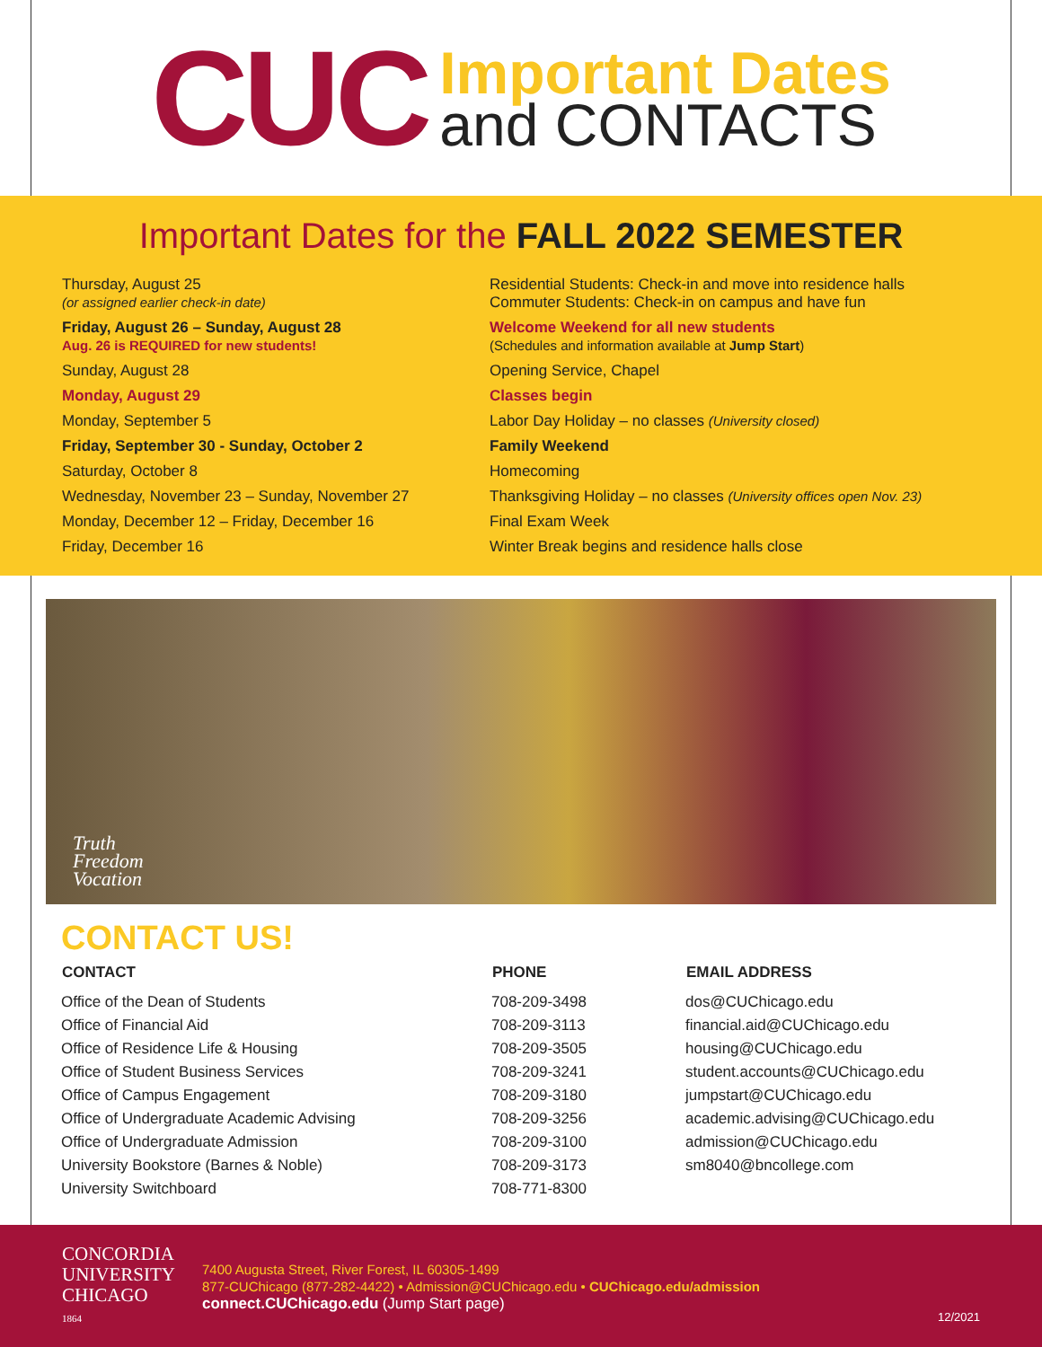CUC
Important Dates
and CONTACTS
Important Dates for the FALL 2022 SEMESTER
| Thursday, August 25 (or assigned earlier check-in date) | Residential Students: Check-in and move into residence halls Commuter Students: Check-in on campus and have fun |
| Friday, August 26 – Sunday, August 28 Aug. 26 is REQUIRED for new students! | Welcome Weekend for all new students (Schedules and information available at Jump Start ) |
| Sunday, August 28 | Opening Service, Chapel |
| Monday, August 29 | Classes begin |
| Monday, September 5 | Labor Day Holiday – no classes (University closed) |
| Friday, September 30 - Sunday, October 2 | Family Weekend |
| Saturday, October 8 | Homecoming |
| Wednesday, November 23 – Sunday, November 27 | Thanksgiving Holiday – no classes (University offices open Nov. 23) |
| Monday, December 12 – Friday, December 16 | Final Exam Week |
| Friday, December 16 | Winter Break begins and residence halls close |
Truth
Freedom
Vocation
CONTACT US!
| CONTACT | PHONE | EMAIL ADDRESS |
| --- | --- | --- |
| Office of the Dean of Students | 708-209-3498 | dos@CUChicago.edu |
| Office of Financial Aid | 708-209-3113 | financial.aid@CUChicago.edu |
| Office of Residence Life & Housing | 708-209-3505 | housing@CUChicago.edu |
| Office of Student Business Services | 708-209-3241 | student.accounts@CUChicago.edu |
| Office of Campus Engagement | 708-209-3180 | jumpstart@CUChicago.edu |
| Office of Undergraduate Academic Advising | 708-209-3256 | academic.advising@CUChicago.edu |
| Office of Undergraduate Admission | 708-209-3100 | admission@CUChicago.edu |
| University Bookstore (Barnes & Noble) | 708-209-3173 | sm8040@bncollege.com |
| University Switchboard | 708-771-8300 | |
CONCORDIA
UNIVERSITY
CHICAGO
1864
7400 Augusta Street, River Forest, IL 60305-1499
877-CUChicago (877-282-4422) • Admission@CUChicago.edu • CUChicago.edu/admission
connect.CUChicago.edu (Jump Start page)
12/2021